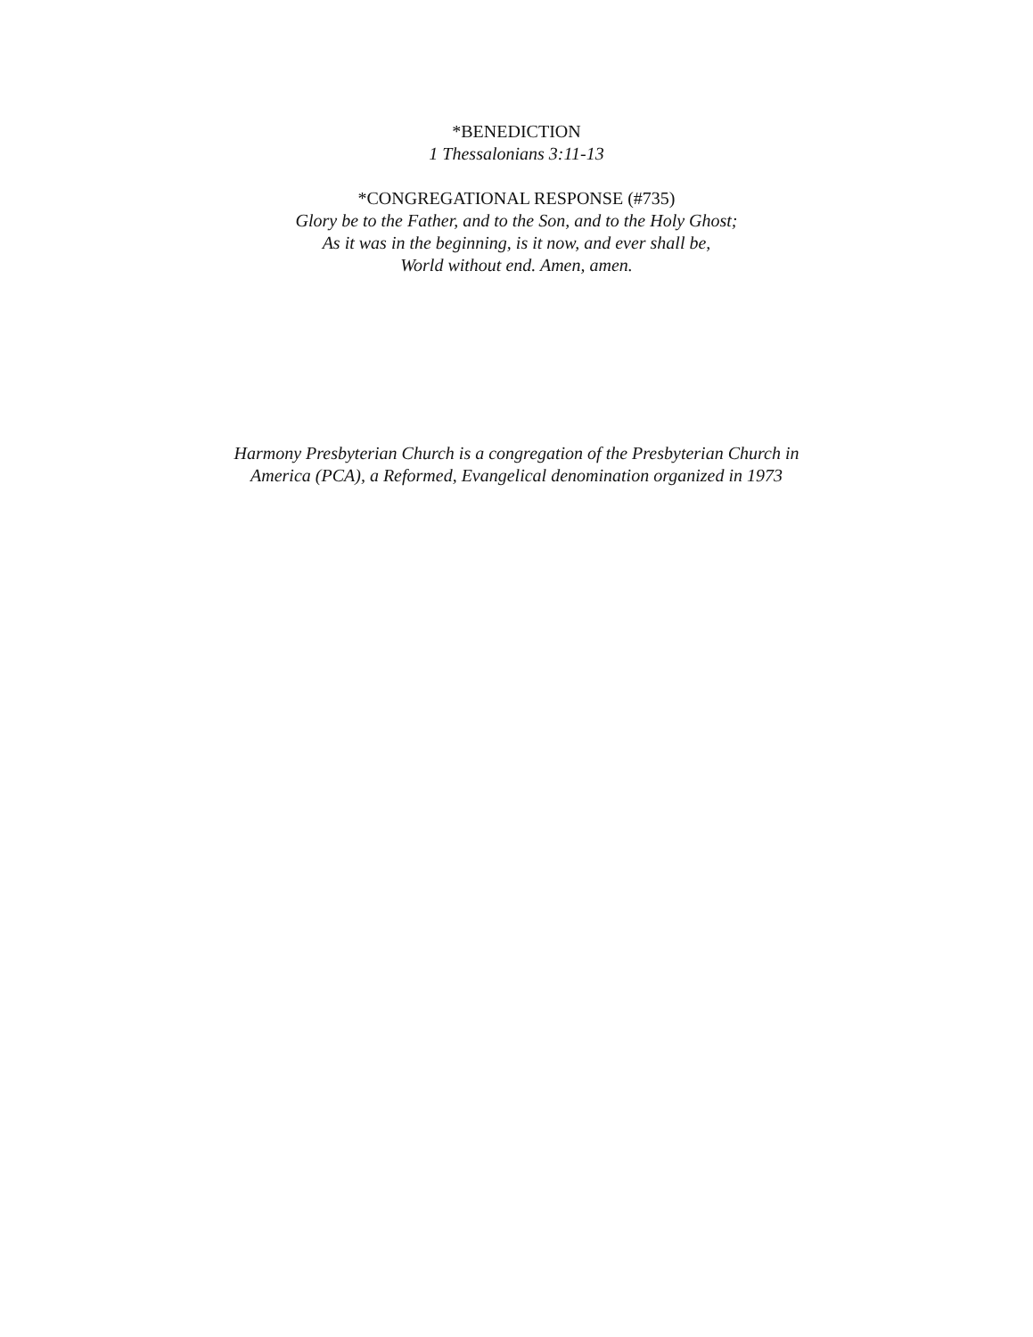*BENEDICTION
1 Thessalonians 3:11-13
*CONGREGATIONAL RESPONSE (#735)
Glory be to the Father, and to the Son, and to the Holy Ghost;
As it was in the beginning, is it now, and ever shall be,
World without end. Amen, amen.
Harmony Presbyterian Church is a congregation of the Presbyterian Church in
America (PCA), a Reformed, Evangelical denomination organized in 1973